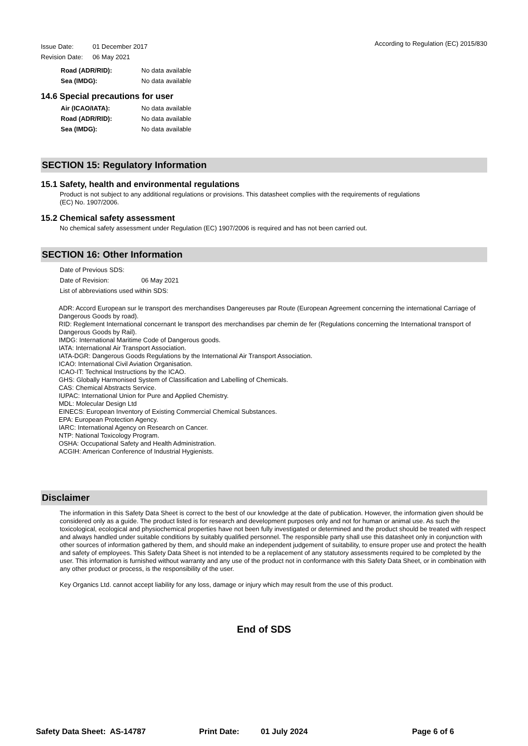Issue Date: 01 December 2017
Revision Date: 06 May 2021
According to Regulation (EC) 2015/830
Road (ADR/RID): No data available
Sea (IMDG): No data available
14.6 Special precautions for user
Air (ICAO/IATA): No data available
Road (ADR/RID): No data available
Sea (IMDG): No data available
SECTION 15: Regulatory Information
15.1 Safety, health and environmental regulations
Product is not subject to any additional regulations or provisions. This datasheet complies with the requirements of regulations
(EC) No. 1907/2006.
15.2 Chemical safety assessment
No chemical safety assessment under Regulation (EC) 1907/2006 is required and has not been carried out.
SECTION 16: Other Information
Date of Previous SDS:
Date of Revision: 06 May 2021
List of abbreviations used within SDS:
ADR: Accord European sur le transport des merchandises Dangereuses par Route (European Agreement concerning the international Carriage of Dangerous Goods by road).
RID: Reglement International concernant le transport des merchandises par chemin de fer (Regulations concerning the International transport of Dangerous Goods by Rail).
IMDG: International Maritime Code of Dangerous goods.
IATA: International Air Transport Association.
IATA-DGR: Dangerous Goods Regulations by the International Air Transport Association.
ICAO: International Civil Aviation Organisation.
ICAO-IT: Technical Instructions by the ICAO.
GHS: Globally Harmonised System of Classification and Labelling of Chemicals.
CAS: Chemical Abstracts Service.
IUPAC: International Union for Pure and Applied Chemistry.
MDL: Molecular Design Ltd
EINECS: European Inventory of Existing Commercial Chemical Substances.
EPA: European Protection Agency.
IARC: International Agency on Research on Cancer.
NTP: National Toxicology Program.
OSHA: Occupational Safety and Health Administration.
ACGIH: American Conference of Industrial Hygienists.
Disclaimer
The information in this Safety Data Sheet is correct to the best of our knowledge at the date of publication. However, the information given should be considered only as a guide. The product listed is for research and development purposes only and not for human or animal use. As such the toxicological, ecological and physiochemical properties have not been fully investigated or determined and the product should be treated with respect and always handled under suitable conditions by suitably qualified personnel. The responsible party shall use this datasheet only in conjunction with other sources of information gathered by them, and should make an independent judgement of suitability, to ensure proper use and protect the health and safety of employees. This Safety Data Sheet is not intended to be a replacement of any statutory assessments required to be completed by the user. This information is furnished without warranty and any use of the product not in conformance with this Safety Data Sheet, or in combination with any other product or process, is the responsibility of the user.
Key Organics Ltd. cannot accept liability for any loss, damage or injury which may result from the use of this product.
End of SDS
Safety Data Sheet: AS-14787 Print Date: 01 July 2024 Page 6 of 6